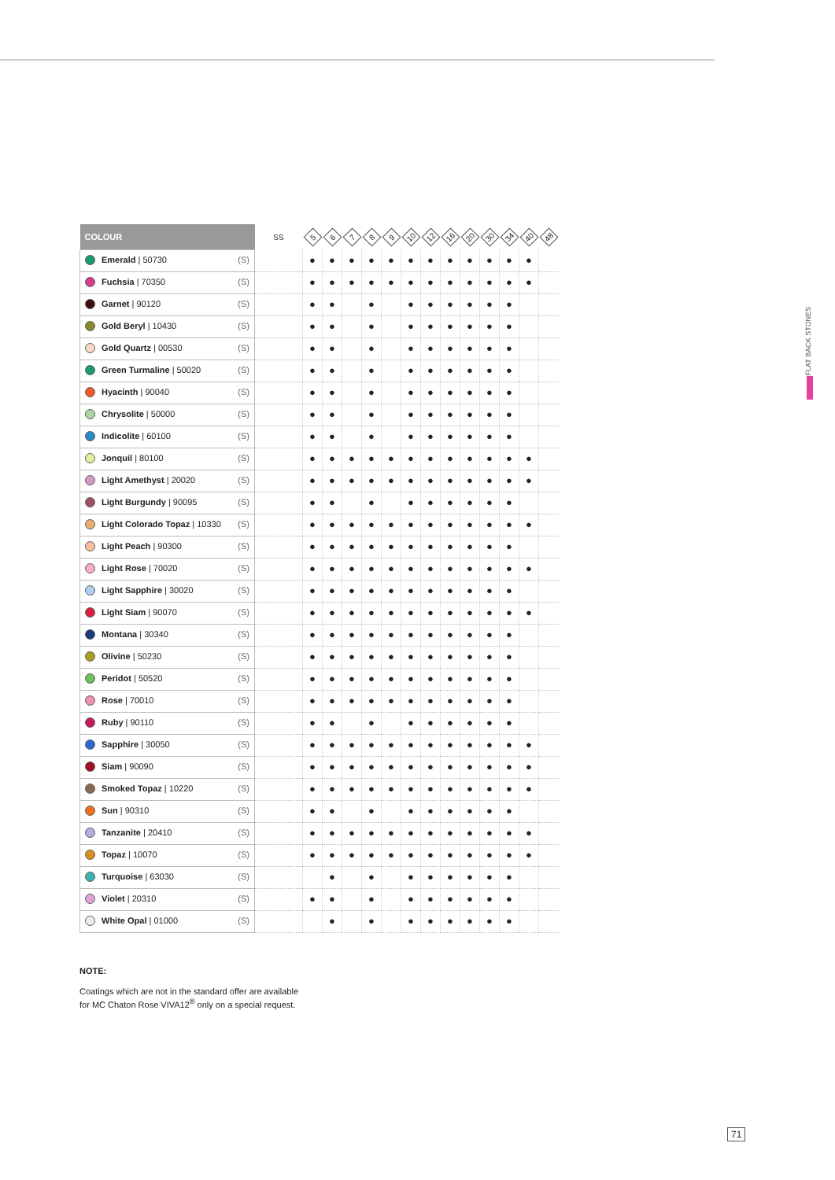FLAT BACK STONES
| COLOUR | SS | 5 | 6 | 7 | 8 | 9 | 10 | 12 | 16 | 20 | 30 | 34 | 40 | 48 |
| --- | --- | --- | --- | --- | --- | --- | --- | --- | --- | --- | --- | --- | --- | --- |
| Emerald / 50730 (S) | | ● | ● | ● | ● | ● | ● | ● | ● | ● | ● | ● | ● | |
| Fuchsia / 70350 (S) | | ● | ● | ● | ● | ● | ● | ● | ● | ● | ● | ● | ● | |
| Garnet / 90120 (S) | | ● | ● | | ● | | ● | ● | ● | ● | ● | ● | | |
| Gold Beryl / 10430 (S) | | ● | ● | | ● | | ● | ● | ● | ● | ● | ● | | |
| Gold Quartz / 00530 (S) | | ● | ● | | ● | | ● | ● | ● | ● | ● | ● | | |
| Green Turmaline / 50020 (S) | | ● | ● | | ● | | ● | ● | ● | ● | ● | ● | | |
| Hyacinth / 90040 (S) | | ● | ● | | ● | | ● | ● | ● | ● | ● | ● | | |
| Chrysolite / 50000 (S) | | ● | ● | | ● | | ● | ● | ● | ● | ● | ● | | |
| Indicolite / 60100 (S) | | ● | ● | | ● | | ● | ● | ● | ● | ● | ● | | |
| Jonquil / 80100 (S) | | ● | ● | ● | ● | ● | ● | ● | ● | ● | ● | ● | ● | |
| Light Amethyst / 20020 (S) | | ● | ● | ● | ● | ● | ● | ● | ● | ● | ● | ● | ● | |
| Light Burgundy / 90095 (S) | | ● | ● | | ● | | ● | ● | ● | ● | ● | ● | | |
| Light Colorado Topaz / 10330 (S) | | ● | ● | ● | ● | ● | ● | ● | ● | ● | ● | ● | ● | |
| Light Peach / 90300 (S) | | ● | ● | ● | ● | ● | ● | ● | ● | ● | ● | ● | | |
| Light Rose / 70020 (S) | | ● | ● | ● | ● | ● | ● | ● | ● | ● | ● | ● | ● | |
| Light Sapphire / 30020 (S) | | ● | ● | ● | ● | ● | ● | ● | ● | ● | ● | ● | | |
| Light Siam / 90070 (S) | | ● | ● | ● | ● | ● | ● | ● | ● | ● | ● | ● | ● | |
| Montana / 30340 (S) | | ● | ● | ● | ● | ● | ● | ● | ● | ● | ● | ● | | |
| Olivine / 50230 (S) | | ● | ● | ● | ● | ● | ● | ● | ● | ● | ● | ● | | |
| Peridot / 50520 (S) | | ● | ● | ● | ● | ● | ● | ● | ● | ● | ● | ● | | |
| Rose / 70010 (S) | | ● | ● | ● | ● | ● | ● | ● | ● | ● | ● | ● | | |
| Ruby / 90110 (S) | | ● | ● | | ● | | ● | ● | ● | ● | ● | ● | | |
| Sapphire / 30050 (S) | | ● | ● | ● | ● | ● | ● | ● | ● | ● | ● | ● | ● | |
| Siam / 90090 (S) | | ● | ● | ● | ● | ● | ● | ● | ● | ● | ● | ● | ● | |
| Smoked Topaz / 10220 (S) | | ● | ● | ● | ● | ● | ● | ● | ● | ● | ● | ● | ● | |
| Sun / 90310 (S) | | ● | ● | | ● | | ● | ● | ● | ● | ● | ● | | |
| Tanzanite / 20410 (S) | | ● | ● | ● | ● | ● | ● | ● | ● | ● | ● | ● | ● | |
| Topaz / 10070 (S) | | ● | ● | ● | ● | ● | ● | ● | ● | ● | ● | ● | ● | |
| Turquoise / 63030 (S) | | | ● | | ● | | ● | ● | ● | ● | ● | ● | | |
| Violet / 20310 (S) | | ● | ● | | ● | | ● | ● | ● | ● | ● | ● | | |
| White Opal / 01000 (S) | | | ● | | ● | | ● | ● | ● | ● | ● | ● | | |
NOTE:
Coatings which are not in the standard offer are available
for MC Chaton Rose VIVA12<sup>®</sup> only on a special request.
71